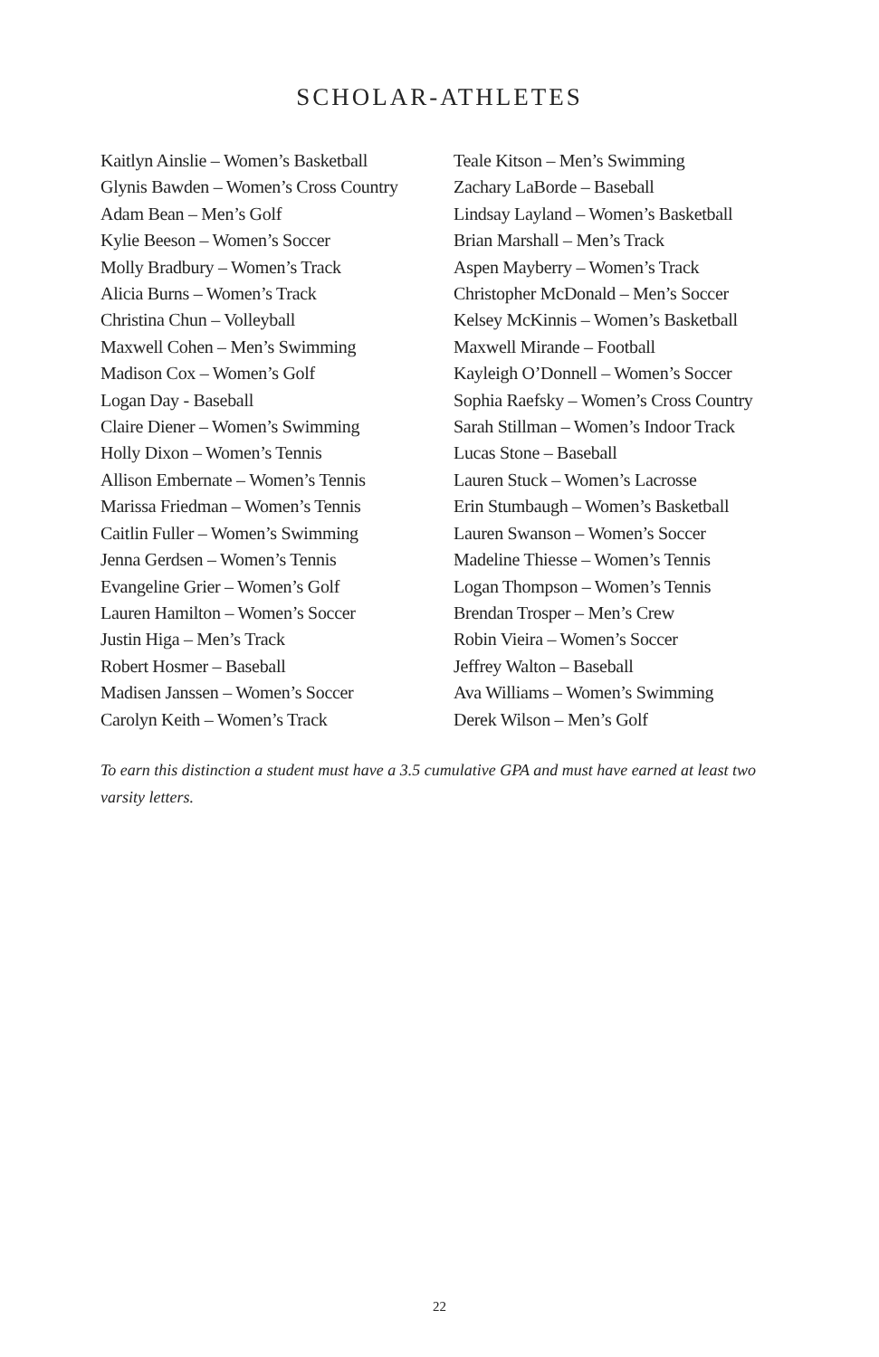SCHOLAR-ATHLETES
Kaitlyn Ainslie – Women’s Basketball
Glynis Bawden – Women’s Cross Country
Adam Bean – Men’s Golf
Kylie Beeson – Women’s Soccer
Molly Bradbury – Women’s Track
Alicia Burns – Women’s Track
Christina Chun – Volleyball
Maxwell Cohen – Men’s Swimming
Madison Cox – Women’s Golf
Logan Day - Baseball
Claire Diener – Women’s Swimming
Holly Dixon – Women’s Tennis
Allison Embernate – Women’s Tennis
Marissa Friedman – Women’s Tennis
Caitlin Fuller – Women’s Swimming
Jenna Gerdsen – Women’s Tennis
Evangeline Grier – Women’s Golf
Lauren Hamilton – Women’s Soccer
Justin Higa – Men’s Track
Robert Hosmer – Baseball
Madisen Janssen – Women’s Soccer
Carolyn Keith – Women’s Track
Teale Kitson – Men’s Swimming
Zachary LaBorde – Baseball
Lindsay Layland – Women’s Basketball
Brian Marshall – Men’s Track
Aspen Mayberry – Women’s Track
Christopher McDonald – Men’s Soccer
Kelsey McKinnis – Women’s Basketball
Maxwell Mirande – Football
Kayleigh O’Donnell – Women’s Soccer
Sophia Raefsky – Women’s Cross Country
Sarah Stillman – Women’s Indoor Track
Lucas Stone – Baseball
Lauren Stuck – Women’s Lacrosse
Erin Stumbaugh – Women’s Basketball
Lauren Swanson – Women’s Soccer
Madeline Thiesse – Women’s Tennis
Logan Thompson – Women’s Tennis
Brendan Trosper – Men’s Crew
Robin Vieira – Women’s Soccer
Jeffrey Walton – Baseball
Ava Williams – Women’s Swimming
Derek Wilson – Men’s Golf
To earn this distinction a student must have a 3.5 cumulative GPA and must have earned at least two varsity letters.
22